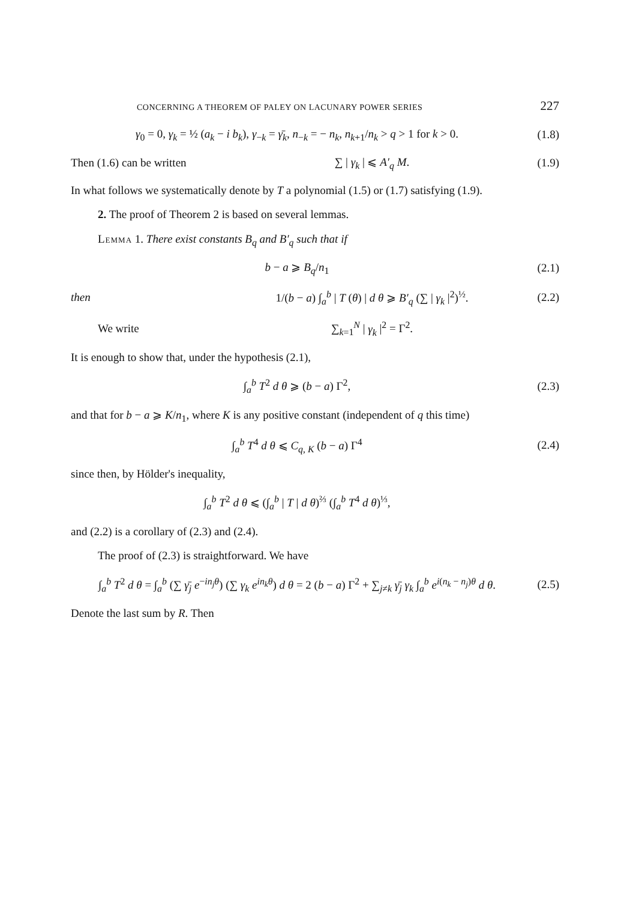CONCERNING A THEOREM OF PALEY ON LACUNARY POWER SERIES 227
γ<sub>0</sub> = 0, γ<sub>k</sub> = ½ (a<sub>k</sub> − i b<sub>k</sub>), γ<sub>−k</sub> = γ̄<sub>k</sub>, n<sub>−k</sub> = − n<sub>k</sub>, n<sub>k+1</sub>/n<sub>k</sub> > q > 1 for k > 0. (1.8)
Then (1.6) can be written ∑ | γ<sub>k</sub> | ⩽ A′<sub>q</sub> M. (1.9)
In what follows we systematically denote by T a polynomial (1.5) or (1.7) satisfying (1.9).
2. The proof of Theorem 2 is based on several lemmas.
Lemma 1. There exist constants B<sub>q</sub> and B′<sub>q</sub> such that if
b − a ⩾ B<sub>q</sub>/n<sub>1</sub> (2.1)
then 1/(b − a) ∫<sub>a</sub><sup>b</sup> | T (θ) | d θ ⩾ B′<sub>q</sub> (∑ | γ<sub>k</sub> |<sup>2</sup>)<sup>½</sup>. (2.2)
We write ∑<sub>k=1</sub><sup>N</sup> | γ<sub>k</sub> |<sup>2</sup> = Γ<sup>2</sup>.
It is enough to show that, under the hypothesis (2.1),
∫<sub>a</sub><sup>b</sup> T<sup>2</sup> d θ ⩾ (b − a) Γ<sup>2</sup>, (2.3)
and that for b − a ⩾ K/n<sub>1</sub>, where K is any positive constant (independent of q this time)
∫<sub>a</sub><sup>b</sup> T<sup>4</sup> d θ ⩽ C<sub>q, K</sub> (b − a) Γ<sup>4</sup> (2.4)
since then, by Hölder's inequality,
∫<sub>a</sub><sup>b</sup> T<sup>2</sup> d θ ⩽ (∫<sub>a</sub><sup>b</sup> | T | d θ)<sup>⅔</sup> (∫<sub>a</sub><sup>b</sup> T<sup>4</sup> d θ)<sup>⅓</sup>,
and (2.2) is a corollary of (2.3) and (2.4).
The proof of (2.3) is straightforward. We have
∫<sub>a</sub><sup>b</sup> T<sup>2</sup> d θ = ∫<sub>a</sub><sup>b</sup> (∑ γ̄<sub>j</sub> e<sup>−in<sub>j</sub>θ</sup>) (∑ γ<sub>k</sub> e<sup>in<sub>k</sub>θ</sup>) d θ = 2 (b − a) Γ<sup>2</sup> + ∑<sub>j≠k</sub> γ̄<sub>j</sub> γ<sub>k</sub> ∫<sub>a</sub><sup>b</sup> e<sup>i(n<sub>k</sub> − n<sub>j</sub>)θ</sup> d θ. (2.5)
Denote the last sum by R. Then